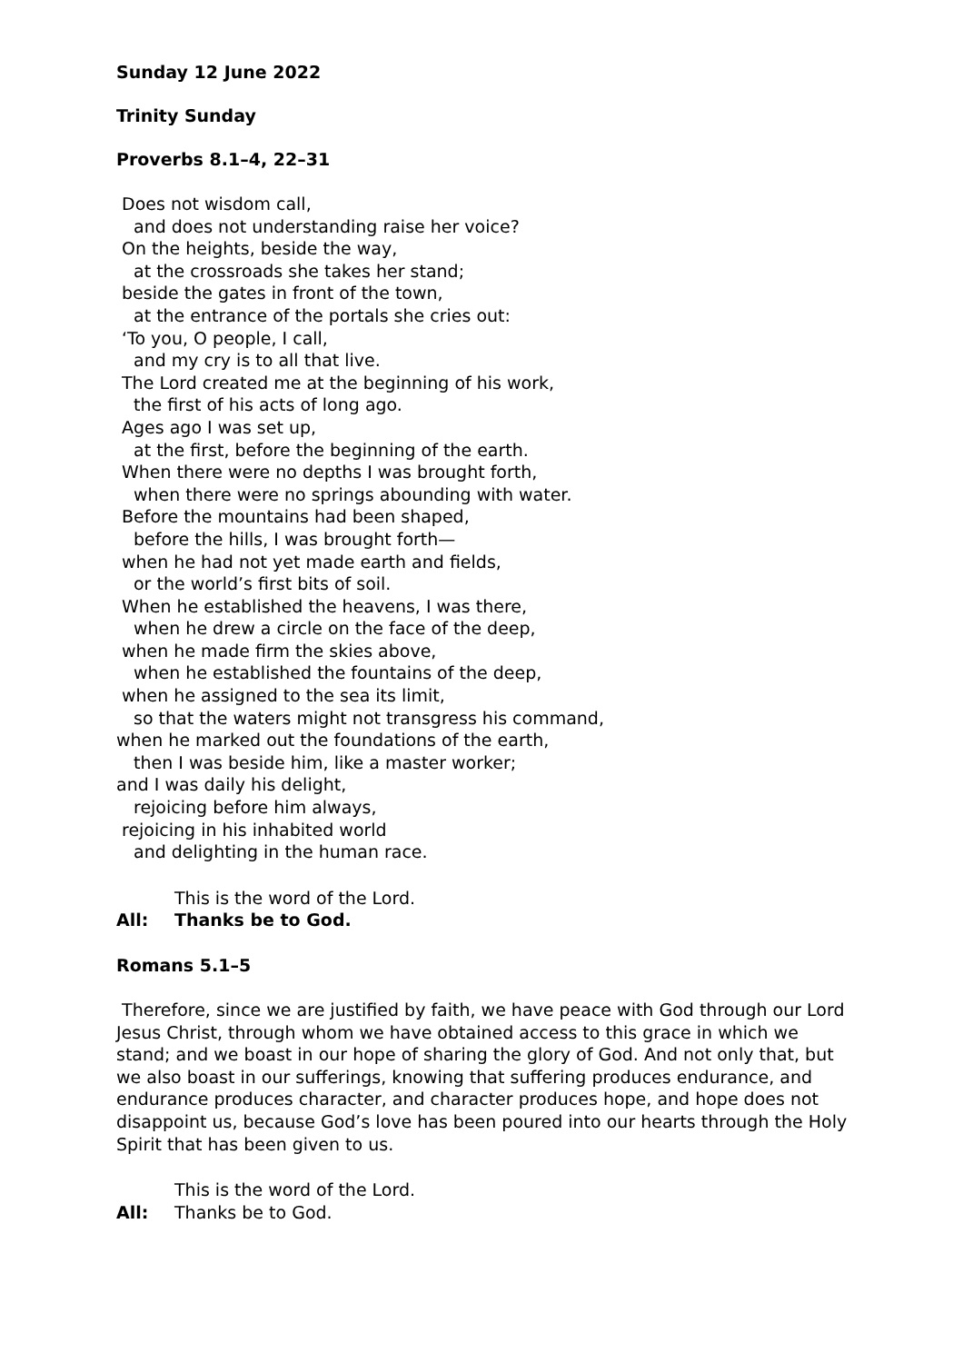Sunday 12 June 2022
Trinity Sunday
Proverbs 8.1–4, 22–31
Does not wisdom call,
and does not understanding raise her voice?
On the heights, beside the way,
at the crossroads she takes her stand;
beside the gates in front of the town,
at the entrance of the portals she cries out:
‘To you, O people, I call,
and my cry is to all that live.
The Lord created me at the beginning of his work,
the first of his acts of long ago.
Ages ago I was set up,
at the first, before the beginning of the earth.
When there were no depths I was brought forth,
when there were no springs abounding with water.
Before the mountains had been shaped,
before the hills, I was brought forth—
when he had not yet made earth and fields,
or the world’s first bits of soil.
When he established the heavens, I was there,
when he drew a circle on the face of the deep,
when he made firm the skies above,
when he established the fountains of the deep,
when he assigned to the sea its limit,
so that the waters might not transgress his command,
when he marked out the foundations of the earth,
then I was beside him, like a master worker;
and I was daily his delight,
rejoicing before him always,
rejoicing in his inhabited world
and delighting in the human race.
This is the word of the Lord.
All: Thanks be to God.
Romans 5.1–5
Therefore, since we are justified by faith, we have peace with God through our Lord Jesus Christ, through whom we have obtained access to this grace in which we stand; and we boast in our hope of sharing the glory of God. And not only that, but we also boast in our sufferings, knowing that suffering produces endurance, and endurance produces character, and character produces hope, and hope does not disappoint us, because God’s love has been poured into our hearts through the Holy Spirit that has been given to us.
This is the word of the Lord.
All: Thanks be to God.